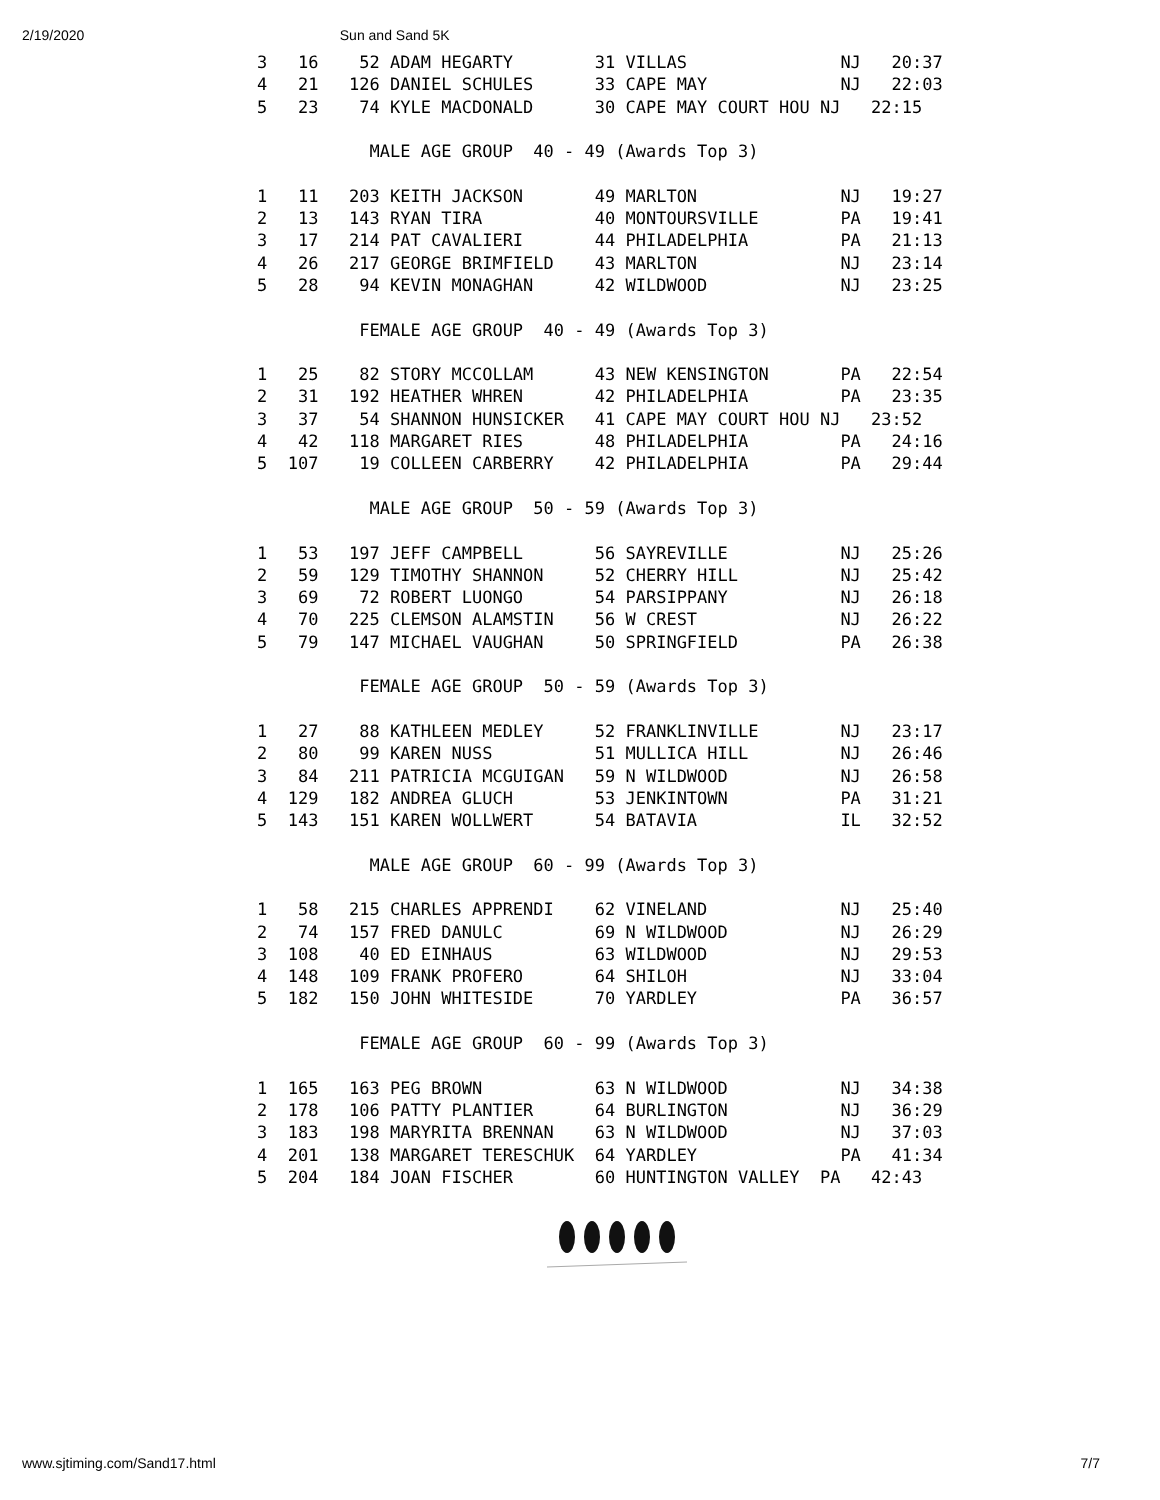2/19/2020 Sun and Sand 5K
3   16    52 ADAM HEGARTY        31 VILLAS               NJ   20:37
4   21   126 DANIEL SCHULES      33 CAPE MAY             NJ   22:03
5   23    74 KYLE MACDONALD      30 CAPE MAY COURT HOU NJ   22:15

           MALE AGE GROUP  40 - 49 (Awards Top 3)

1   11   203 KEITH JACKSON       49 MARLTON              NJ   19:27
2   13   143 RYAN TIRA           40 MONTOURSVILLE        PA   19:41
3   17   214 PAT CAVALIERI       44 PHILADELPHIA         PA   21:13
4   26   217 GEORGE BRIMFIELD    43 MARLTON              NJ   23:14
5   28    94 KEVIN MONAGHAN      42 WILDWOOD             NJ   23:25

          FEMALE AGE GROUP  40 - 49 (Awards Top 3)

1   25    82 STORY MCCOLLAM      43 NEW KENSINGTON       PA   22:54
2   31   192 HEATHER WHREN       42 PHILADELPHIA         PA   23:35
3   37    54 SHANNON HUNSICKER   41 CAPE MAY COURT HOU NJ   23:52
4   42   118 MARGARET RIES       48 PHILADELPHIA         PA   24:16
5  107    19 COLLEEN CARBERRY    42 PHILADELPHIA         PA   29:44

           MALE AGE GROUP  50 - 59 (Awards Top 3)

1   53   197 JEFF CAMPBELL       56 SAYREVILLE           NJ   25:26
2   59   129 TIMOTHY SHANNON     52 CHERRY HILL          NJ   25:42
3   69    72 ROBERT LUONGO       54 PARSIPPANY           NJ   26:18
4   70   225 CLEMSON ALAMSTIN    56 W CREST              NJ   26:22
5   79   147 MICHAEL VAUGHAN     50 SPRINGFIELD          PA   26:38

          FEMALE AGE GROUP  50 - 59 (Awards Top 3)

1   27    88 KATHLEEN MEDLEY     52 FRANKLINVILLE        NJ   23:17
2   80    99 KAREN NUSS          51 MULLICA HILL         NJ   26:46
3   84   211 PATRICIA MCGUIGAN   59 N WILDWOOD           NJ   26:58
4  129   182 ANDREA GLUCH        53 JENKINTOWN           PA   31:21
5  143   151 KAREN WOLLWERT      54 BATAVIA              IL   32:52

           MALE AGE GROUP  60 - 99 (Awards Top 3)

1   58   215 CHARLES APPRENDI    62 VINELAND             NJ   25:40
2   74   157 FRED DANULC         69 N WILDWOOD           NJ   26:29
3  108    40 ED EINHAUS          63 WILDWOOD             NJ   29:53
4  148   109 FRANK PROFERO       64 SHILOH               NJ   33:04
5  182   150 JOHN WHITESIDE      70 YARDLEY              PA   36:57

          FEMALE AGE GROUP  60 - 99 (Awards Top 3)

1  165   163 PEG BROWN           63 N WILDWOOD           NJ   34:38
2  178   106 PATTY PLANTIER      64 BURLINGTON           NJ   36:29
3  183   198 MARYRITA BRENNAN    63 N WILDWOOD           NJ   37:03
4  201   138 MARGARET TERESCHUK  64 YARDLEY              PA   41:34
5  204   184 JOAN FISCHER        60 HUNTINGTON VALLEY  PA   42:43
www.sjtiming.com/Sand17.html 7/7